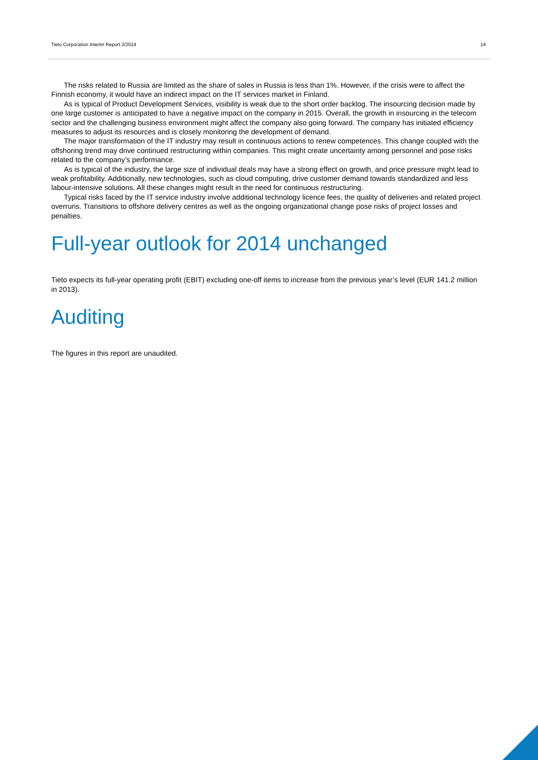Tieto Corporation Interim Report 3/2014 14
The risks related to Russia are limited as the share of sales in Russia is less than 1%. However, if the crisis were to affect the Finnish economy, it would have an indirect impact on the IT services market in Finland.
As is typical of Product Development Services, visibility is weak due to the short order backlog. The insourcing decision made by one large customer is anticipated to have a negative impact on the company in 2015. Overall, the growth in insourcing in the telecom sector and the challenging business environment might affect the company also going forward. The company has initiated efficiency measures to adjust its resources and is closely monitoring the development of demand.
The major transformation of the IT industry may result in continuous actions to renew competences. This change coupled with the offshoring trend may drive continued restructuring within companies. This might create uncertainty among personnel and pose risks related to the company’s performance.
As is typical of the industry, the large size of individual deals may have a strong effect on growth, and price pressure might lead to weak profitability. Additionally, new technologies, such as cloud computing, drive customer demand towards standardized and less labour-intensive solutions. All these changes might result in the need for continuous restructuring.
Typical risks faced by the IT service industry involve additional technology licence fees, the quality of deliveries and related project overruns. Transitions to offshore delivery centres as well as the ongoing organizational change pose risks of project losses and penalties.
Full-year outlook for 2014 unchanged
Tieto expects its full-year operating profit (EBIT) excluding one-off items to increase from the previous year’s level (EUR 141.2 million in 2013).
Auditing
The figures in this report are unaudited.